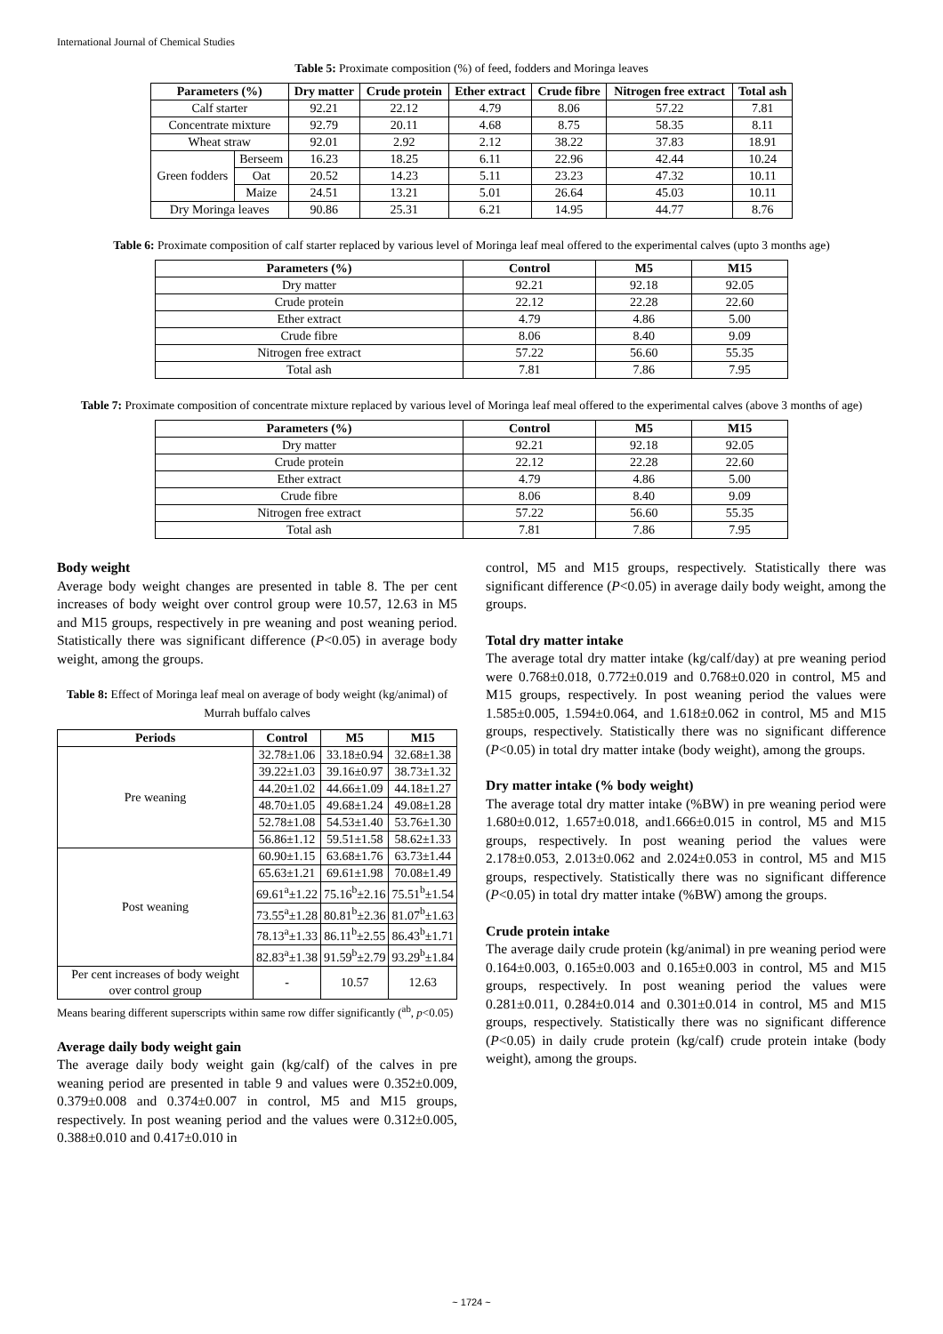International Journal of Chemical Studies
Table 5: Proximate composition (%) of feed, fodders and Moringa leaves
| Parameters (%) | | Dry matter | Crude protein | Ether extract | Crude fibre | Nitrogen free extract | Total ash |
| --- | --- | --- | --- | --- | --- | --- | --- |
| Calf starter | | 92.21 | 22.12 | 4.79 | 8.06 | 57.22 | 7.81 |
| Concentrate mixture | | 92.79 | 20.11 | 4.68 | 8.75 | 58.35 | 8.11 |
| Wheat straw | | 92.01 | 2.92 | 2.12 | 38.22 | 37.83 | 18.91 |
| Green fodders | Berseem | 16.23 | 18.25 | 6.11 | 22.96 | 42.44 | 10.24 |
| | Oat | 20.52 | 14.23 | 5.11 | 23.23 | 47.32 | 10.11 |
| | Maize | 24.51 | 13.21 | 5.01 | 26.64 | 45.03 | 10.11 |
| Dry Moringa leaves | | 90.86 | 25.31 | 6.21 | 14.95 | 44.77 | 8.76 |
Table 6: Proximate composition of calf starter replaced by various level of Moringa leaf meal offered to the experimental calves (upto 3 months age)
| Parameters (%) | Control | M5 | M15 |
| --- | --- | --- | --- |
| Dry matter | 92.21 | 92.18 | 92.05 |
| Crude protein | 22.12 | 22.28 | 22.60 |
| Ether extract | 4.79 | 4.86 | 5.00 |
| Crude fibre | 8.06 | 8.40 | 9.09 |
| Nitrogen free extract | 57.22 | 56.60 | 55.35 |
| Total ash | 7.81 | 7.86 | 7.95 |
Table 7: Proximate composition of concentrate mixture replaced by various level of Moringa leaf meal offered to the experimental calves (above 3 months of age)
| Parameters (%) | Control | M5 | M15 |
| --- | --- | --- | --- |
| Dry matter | 92.21 | 92.18 | 92.05 |
| Crude protein | 22.12 | 22.28 | 22.60 |
| Ether extract | 4.79 | 4.86 | 5.00 |
| Crude fibre | 8.06 | 8.40 | 9.09 |
| Nitrogen free extract | 57.22 | 56.60 | 55.35 |
| Total ash | 7.81 | 7.86 | 7.95 |
Body weight
Average body weight changes are presented in table 8. The per cent increases of body weight over control group were 10.57, 12.63 in M5 and M15 groups, respectively in pre weaning and post weaning period. Statistically there was significant difference (P<0.05) in average body weight, among the groups.
Table 8: Effect of Moringa leaf meal on average of body weight (kg/animal) of Murrah buffalo calves
| Periods | Control | M5 | M15 |
| --- | --- | --- | --- |
| Pre weaning | 32.78±1.06 | 33.18±0.94 | 32.68±1.38 |
| | 39.22±1.03 | 39.16±0.97 | 38.73±1.32 |
| | 44.20±1.02 | 44.66±1.09 | 44.18±1.27 |
| | 48.70±1.05 | 49.68±1.24 | 49.08±1.28 |
| | 52.78±1.08 | 54.53±1.40 | 53.76±1.30 |
| | 56.86±1.12 | 59.51±1.58 | 58.62±1.33 |
| Post weaning | 60.90±1.15 | 63.68±1.76 | 63.73±1.44 |
| | 65.63±1.21 | 69.61±1.98 | 70.08±1.49 |
| | 69.61<sup>a</sup>±1.22 | 75.16<sup>b</sup>±2.16 | 75.51<sup>b</sup>±1.54 |
| | 73.55<sup>a</sup>±1.28 | 80.81<sup>b</sup>±2.36 | 81.07<sup>b</sup>±1.63 |
| | 78.13<sup>a</sup>±1.33 | 86.11<sup>b</sup>±2.55 | 86.43<sup>b</sup>±1.71 |
| | 82.83<sup>a</sup>±1.38 | 91.59<sup>b</sup>±2.79 | 93.29<sup>b</sup>±1.84 |
| Per cent increases of body weight over control group | - | 10.57 | 12.63 |
Means bearing different superscripts within same row differ significantly (<sup>ab</sup>, p<0.05)
Average daily body weight gain
The average daily body weight gain (kg/calf) of the calves in pre weaning period are presented in table 9 and values were 0.352±0.009, 0.379±0.008 and 0.374±0.007 in control, M5 and M15 groups, respectively. In post weaning period and the values were 0.312±0.005, 0.388±0.010 and 0.417±0.010 in
control, M5 and M15 groups, respectively. Statistically there was significant difference (P<0.05) in average daily body weight, among the groups.
Total dry matter intake
The average total dry matter intake (kg/calf/day) at pre weaning period were 0.768±0.018, 0.772±0.019 and 0.768±0.020 in control, M5 and M15 groups, respectively. In post weaning period the values were 1.585±0.005, 1.594±0.064, and 1.618±0.062 in control, M5 and M15 groups, respectively. Statistically there was no significant difference (P<0.05) in total dry matter intake (body weight), among the groups.
Dry matter intake (% body weight)
The average total dry matter intake (%BW) in pre weaning period were 1.680±0.012, 1.657±0.018, and1.666±0.015 in control, M5 and M15 groups, respectively. In post weaning period the values were 2.178±0.053, 2.013±0.062 and 2.024±0.053 in control, M5 and M15 groups, respectively. Statistically there was no significant difference (P<0.05) in total dry matter intake (%BW) among the groups.
Crude protein intake
The average daily crude protein (kg/animal) in pre weaning period were 0.164±0.003, 0.165±0.003 and 0.165±0.003 in control, M5 and M15 groups, respectively. In post weaning period the values were 0.281±0.011, 0.284±0.014 and 0.301±0.014 in control, M5 and M15 groups, respectively. Statistically there was no significant difference (P<0.05) in daily crude protein (kg/calf) crude protein intake (body weight), among the groups.
~ 1724 ~